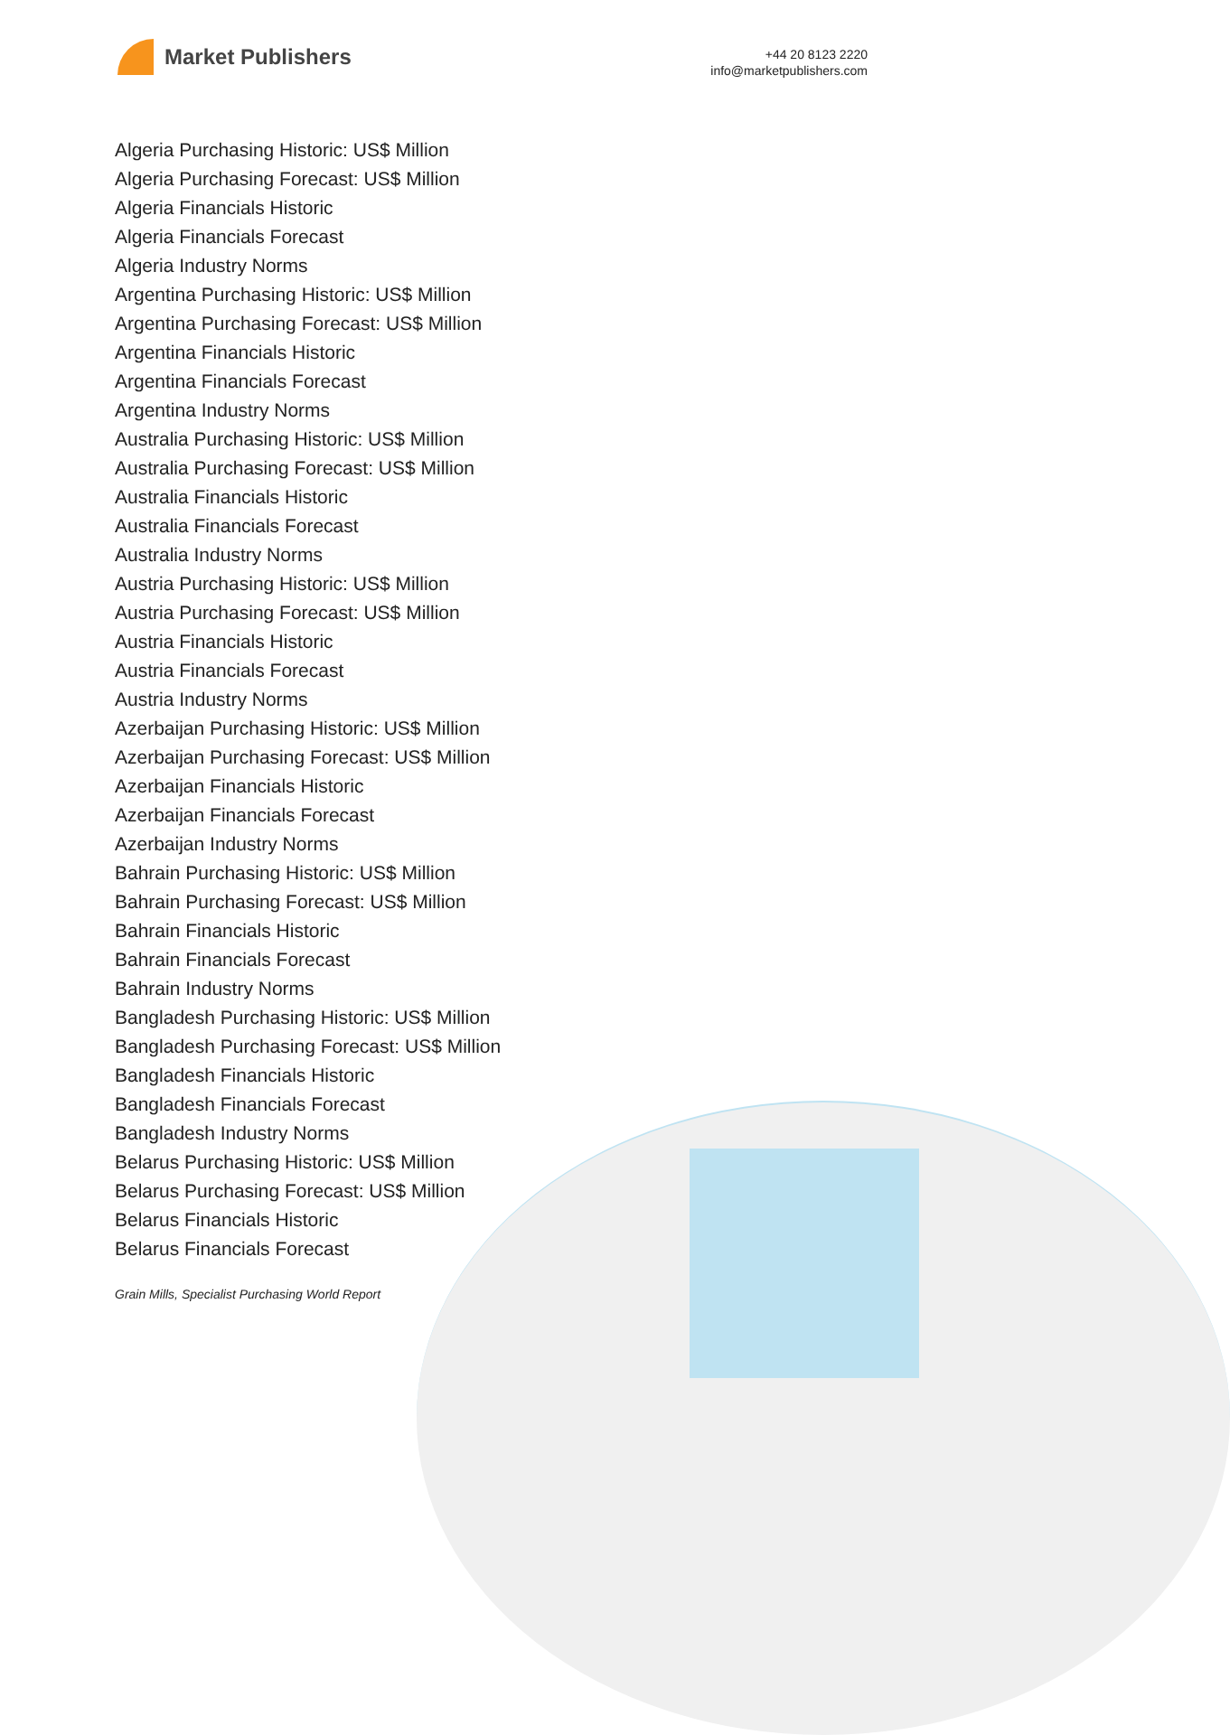Market Publishers
+44 20 8123 2220
info@marketpublishers.com
Algeria Purchasing Historic: US$ Million
Algeria Purchasing Forecast: US$ Million
Algeria Financials Historic
Algeria Financials Forecast
Algeria Industry Norms
Argentina Purchasing Historic: US$ Million
Argentina Purchasing Forecast: US$ Million
Argentina Financials Historic
Argentina Financials Forecast
Argentina Industry Norms
Australia Purchasing Historic: US$ Million
Australia Purchasing Forecast: US$ Million
Australia Financials Historic
Australia Financials Forecast
Australia Industry Norms
Austria Purchasing Historic: US$ Million
Austria Purchasing Forecast: US$ Million
Austria Financials Historic
Austria Financials Forecast
Austria Industry Norms
Azerbaijan Purchasing Historic: US$ Million
Azerbaijan Purchasing Forecast: US$ Million
Azerbaijan Financials Historic
Azerbaijan Financials Forecast
Azerbaijan Industry Norms
Bahrain Purchasing Historic: US$ Million
Bahrain Purchasing Forecast: US$ Million
Bahrain Financials Historic
Bahrain Financials Forecast
Bahrain Industry Norms
Bangladesh Purchasing Historic: US$ Million
Bangladesh Purchasing Forecast: US$ Million
Bangladesh Financials Historic
Bangladesh Financials Forecast
Bangladesh Industry Norms
Belarus Purchasing Historic: US$ Million
Belarus Purchasing Forecast: US$ Million
Belarus Financials Historic
Belarus Financials Forecast
Grain Mills, Specialist Purchasing World Report